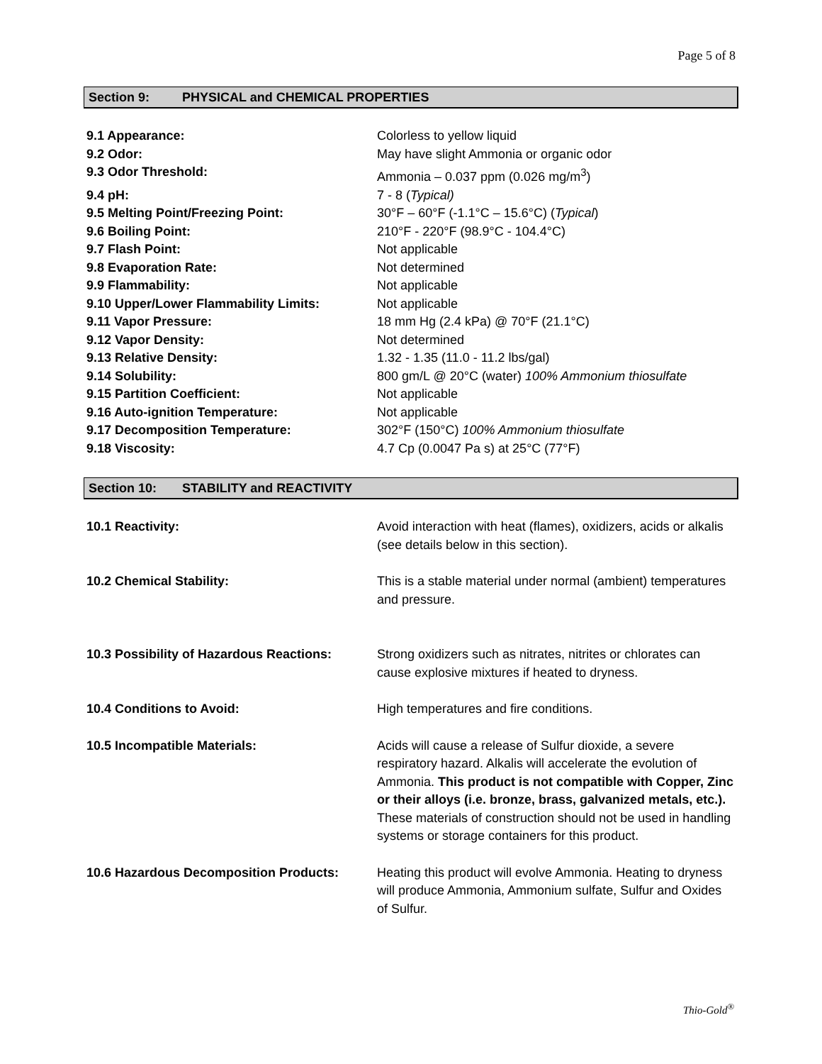Page 5 of 8
Section 9: PHYSICAL and CHEMICAL PROPERTIES
| 9.1 Appearance: | Colorless to yellow liquid |
| 9.2 Odor: | May have slight Ammonia or organic odor |
| 9.3 Odor Threshold: | Ammonia – 0.037 ppm (0.026 mg/m<sup>3</sup>) |
| 9.4 pH: | 7 - 8 ( Typical) |
| 9.5 Melting Point/Freezing Point: | 30°F – 60°F (-1.1°C – 15.6°C) ( Typical ) |
| 9.6 Boiling Point: | 210°F - 220°F (98.9°C - 104.4°C) |
| 9.7 Flash Point: | Not applicable |
| 9.8 Evaporation Rate: | Not determined |
| 9.9 Flammability: | Not applicable |
| 9.10 Upper/Lower Flammability Limits: | Not applicable |
| 9.11 Vapor Pressure: | 18 mm Hg (2.4 kPa) @ 70°F (21.1°C) |
| 9.12 Vapor Density: | Not determined |
| 9.13 Relative Density: | 1.32 - 1.35 (11.0 - 11.2 lbs/gal) |
| 9.14 Solubility: | 800 gm/L @ 20°C (water) 100% Ammonium thiosulfate |
| 9.15 Partition Coefficient: | Not applicable |
| 9.16 Auto-ignition Temperature: | Not applicable |
| 9.17 Decomposition Temperature: | 302°F (150°C) 100% Ammonium thiosulfate |
| 9.18 Viscosity: | 4.7 Cp (0.0047 Pa s) at 25°C (77°F) |
Section 10: STABILITY and REACTIVITY
| 10.1 Reactivity: | Avoid interaction with heat (flames), oxidizers, acids or alkalis (see details below in this section). |
| 10.2 Chemical Stability: | This is a stable material under normal (ambient) temperatures and pressure. |
| 10.3 Possibility of Hazardous Reactions: | Strong oxidizers such as nitrates, nitrites or chlorates can cause explosive mixtures if heated to dryness. |
| 10.4 Conditions to Avoid: | High temperatures and fire conditions. |
| 10.5 Incompatible Materials: | Acids will cause a release of Sulfur dioxide, a severe respiratory hazard. Alkalis will accelerate the evolution of Ammonia. This product is not compatible with Copper, Zinc or their alloys (i.e. bronze, brass, galvanized metals, etc.). These materials of construction should not be used in handling systems or storage containers for this product. |
| 10.6 Hazardous Decomposition Products: | Heating this product will evolve Ammonia. Heating to dryness will produce Ammonia, Ammonium sulfate, Sulfur and Oxides of Sulfur. |
Thio-Gold<sup>®</sup>